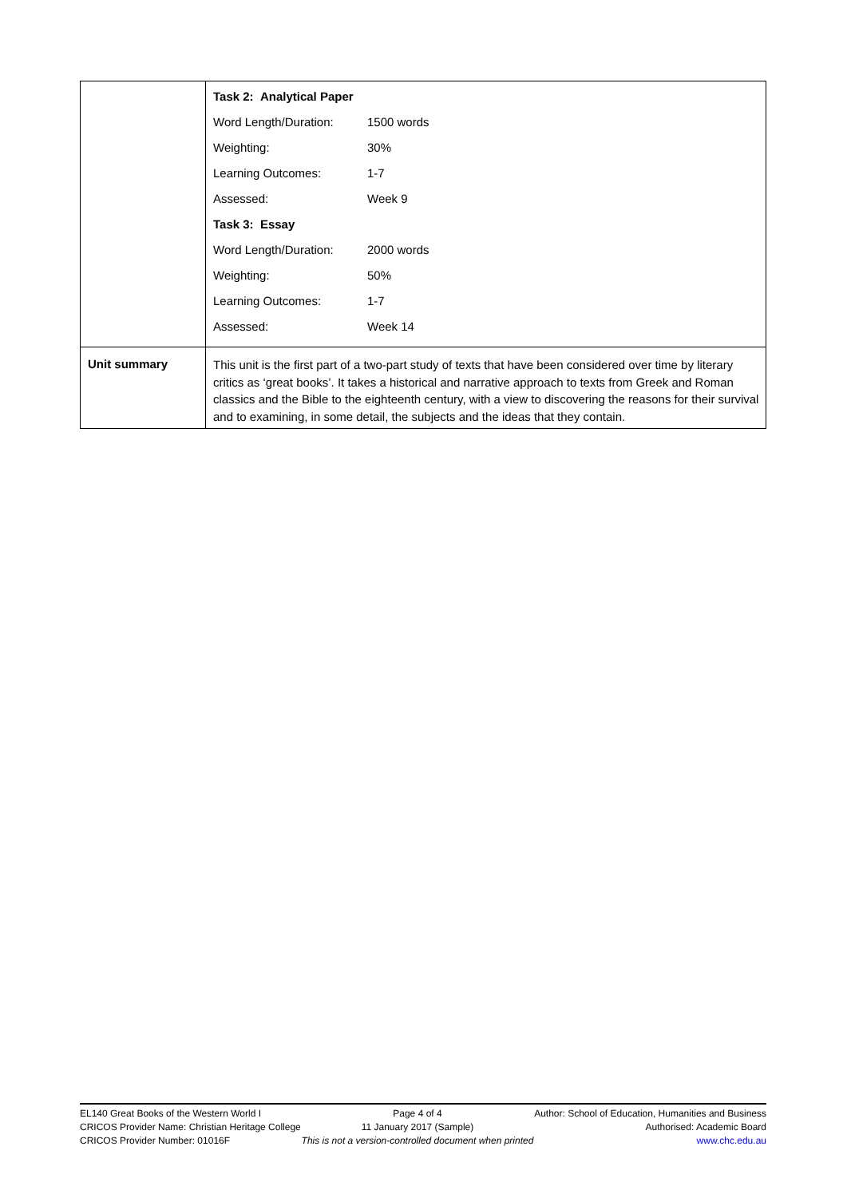| | / Task 2: Analytical Paper / / / Word Length/Duration: / 1500 words / / Weighting: / 30% / / Learning Outcomes: / 1-7 / / Assessed: / Week 9 / / Task 3: Essay / / / Word Length/Duration: / 2000 words / / Weighting: / 50% / / Learning Outcomes: / 1-7 / / Assessed: / Week 14 / |
| Unit summary | This unit is the first part of a two-part study of texts that have been considered over time by literary critics as ‘great books’. It takes a historical and narrative approach to texts from Greek and Roman classics and the Bible to the eighteenth century, with a view to discovering the reasons for their survival and to examining, in some detail, the subjects and the ideas that they contain. |
EL140 Great Books of the Western World I
CRICOS Provider Name: Christian Heritage College
CRICOS Provider Number: 01016F
Page 4 of 4
11 January 2017 (Sample)
This is not a version-controlled document when printed
Author: School of Education, Humanities and Business
Authorised: Academic Board
www.chc.edu.au